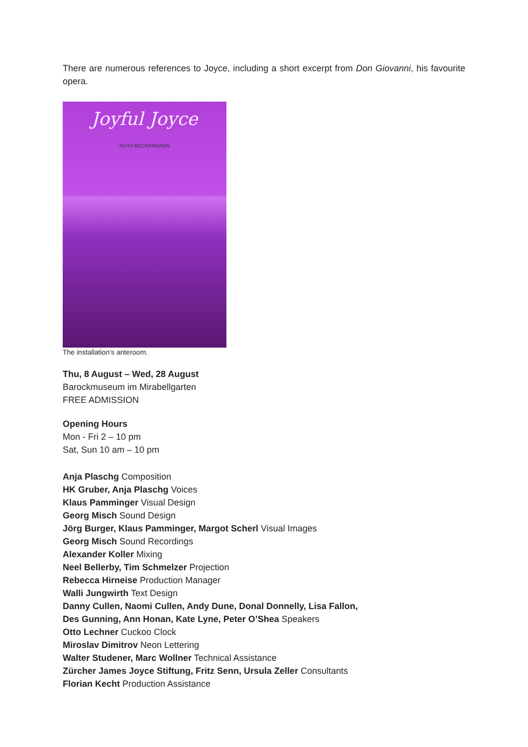There are numerous references to Joyce, including a short excerpt from Don Giovanni, his favourite opera.
Joyful Joyce
RUTH BECKERMANN
The installation’s anteroom.
Thu, 8 August – Wed, 28 August
Barockmuseum im Mirabellgarten
FREE ADMISSION
Opening Hours
Mon - Fri 2 – 10 pm
Sat, Sun 10 am – 10 pm
Anja Plaschg Composition
HK Gruber, Anja Plaschg Voices
Klaus Pamminger Visual Design
Georg Misch Sound Design
Jörg Burger, Klaus Pamminger, Margot Scherl Visual Images
Georg Misch Sound Recordings
Alexander Koller Mixing
Neel Bellerby, Tim Schmelzer Projection
Rebecca Hirneise Production Manager
Walli Jungwirth Text Design
Danny Cullen, Naomi Cullen, Andy Dune, Donal Donnelly, Lisa Fallon,
Des Gunning, Ann Honan, Kate Lyne, Peter O’Shea Speakers
Otto Lechner Cuckoo Clock
Miroslav Dimitrov Neon Lettering
Walter Studener, Marc Wollner Technical Assistance
Zürcher James Joyce Stiftung, Fritz Senn, Ursula Zeller Consultants
Florian Kecht Production Assistance